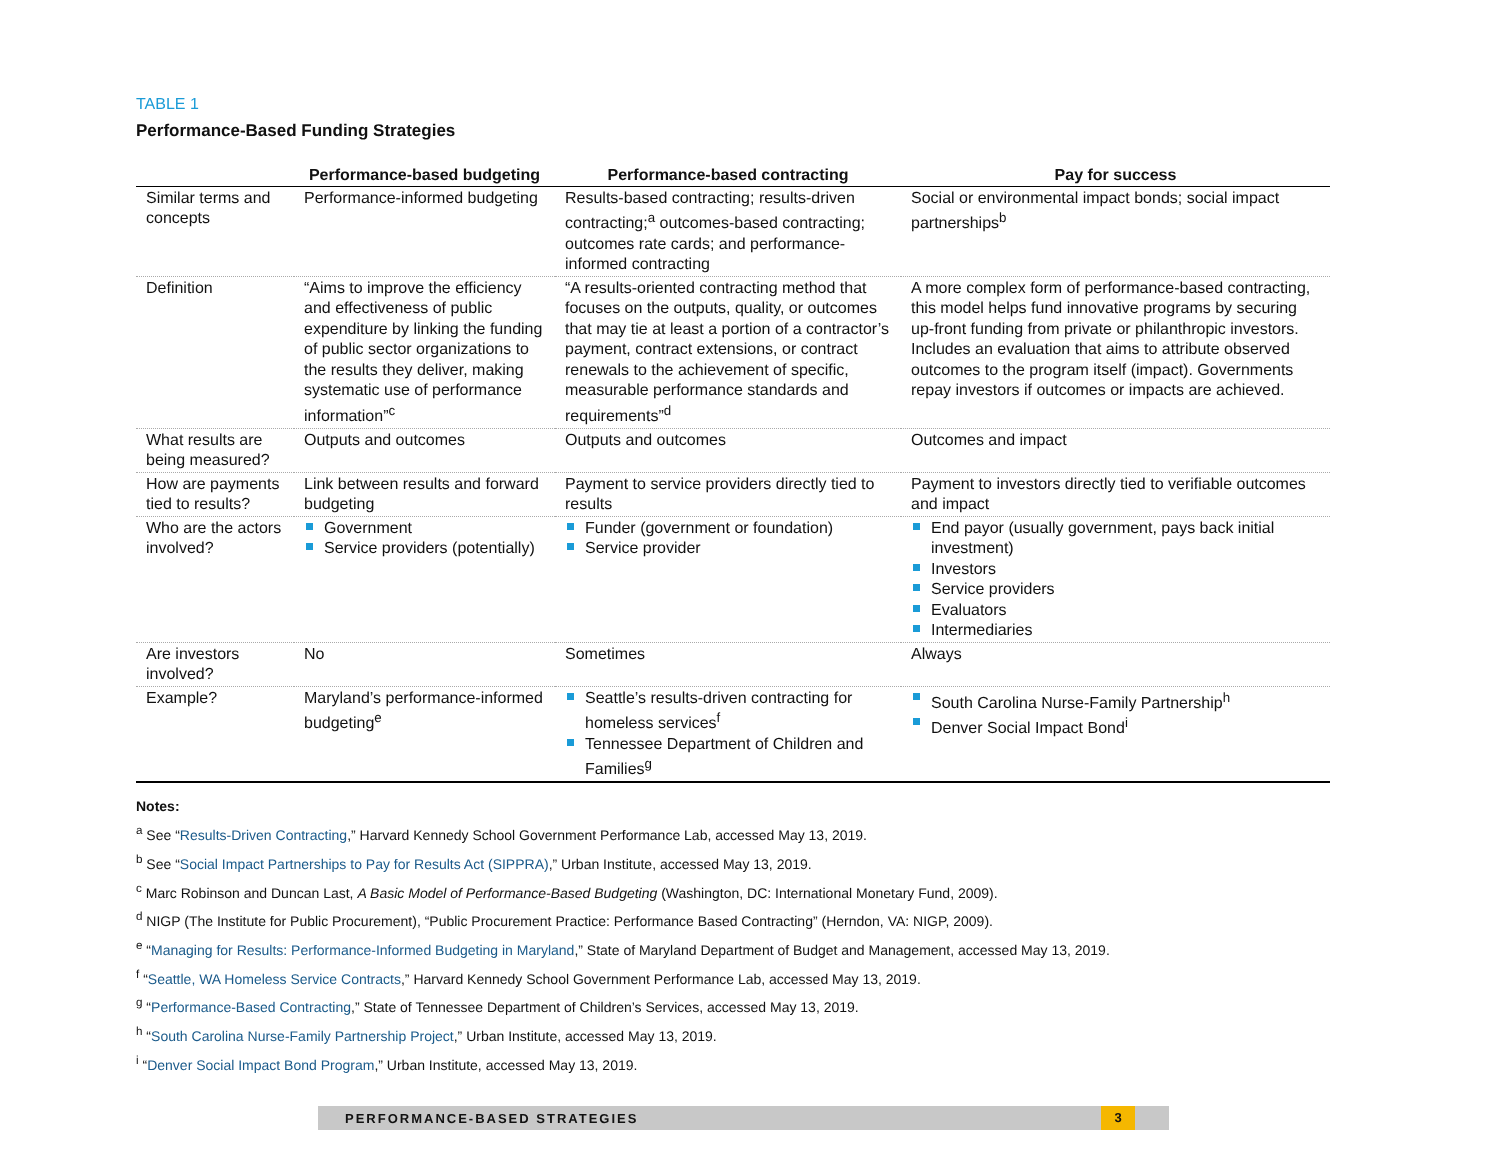TABLE 1
Performance-Based Funding Strategies
| | Performance-based budgeting | Performance-based contracting | Pay for success |
| --- | --- | --- | --- |
| Similar terms and concepts | Performance-informed budgeting | Results-based contracting; results-driven contracting;<sup>a</sup> outcomes-based contracting; outcomes rate cards; and performance-informed contracting | Social or environmental impact bonds; social impact partnerships<sup>b</sup> |
| Definition | “Aims to improve the efficiency and effectiveness of public expenditure by linking the funding of public sector organizations to the results they deliver, making systematic use of performance information”<sup>c</sup> | “A results-oriented contracting method that focuses on the outputs, quality, or outcomes that may tie at least a portion of a contractor’s payment, contract extensions, or contract renewals to the achievement of specific, measurable performance standards and requirements”<sup>d</sup> | A more complex form of performance-based contracting, this model helps fund innovative programs by securing up-front funding from private or philanthropic investors. Includes an evaluation that aims to attribute observed outcomes to the program itself (impact). Governments repay investors if outcomes or impacts are achieved. |
| What results are being measured? | Outputs and outcomes | Outputs and outcomes | Outcomes and impact |
| How are payments tied to results? | Link between results and forward budgeting | Payment to service providers directly tied to results | Payment to investors directly tied to verifiable outcomes and impact |
| Who are the actors involved? | Government Service providers (potentially) | Funder (government or foundation) Service provider | End payor (usually government, pays back initial investment) Investors Service providers Evaluators Intermediaries |
| Are investors involved? | No | Sometimes | Always |
| Example? | Maryland’s performance-informed budgeting<sup>e</sup> | Seattle’s results-driven contracting for homeless services<sup>f</sup> Tennessee Department of Children and Families<sup>g</sup> | South Carolina Nurse-Family Partnership<sup>h</sup> Denver Social Impact Bond<sup>i</sup> |
Notes:
<sup>a</sup> See “Results-Driven Contracting,” Harvard Kennedy School Government Performance Lab, accessed May 13, 2019.
<sup>b</sup> See “Social Impact Partnerships to Pay for Results Act (SIPPRA),” Urban Institute, accessed May 13, 2019.
<sup>c</sup> Marc Robinson and Duncan Last, A Basic Model of Performance-Based Budgeting (Washington, DC: International Monetary Fund, 2009).
<sup>d</sup> NIGP (The Institute for Public Procurement), “Public Procurement Practice: Performance Based Contracting” (Herndon, VA: NIGP, 2009).
<sup>e</sup> “Managing for Results: Performance-Informed Budgeting in Maryland,” State of Maryland Department of Budget and Management, accessed May 13, 2019.
<sup>f</sup> “Seattle, WA Homeless Service Contracts,” Harvard Kennedy School Government Performance Lab, accessed May 13, 2019.
<sup>g</sup> “Performance-Based Contracting,” State of Tennessee Department of Children’s Services, accessed May 13, 2019.
<sup>h</sup> “South Carolina Nurse-Family Partnership Project,” Urban Institute, accessed May 13, 2019.
<sup>i</sup> “Denver Social Impact Bond Program,” Urban Institute, accessed May 13, 2019.
PERFORMANCE-BASED STRATEGIES 3